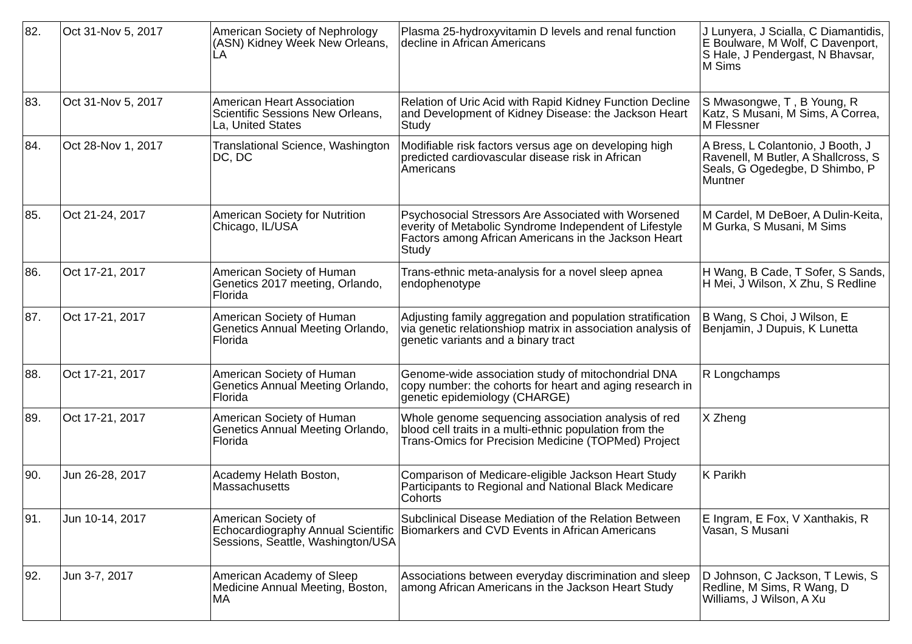| 82. | Oct 31-Nov 5, 2017 | American Society of Nephrology (ASN) Kidney Week New Orleans, LA | Plasma 25-hydroxyvitamin D levels and renal function decline in African Americans | J Lunyera, J Scialla, C Diamantidis, E Boulware, M Wolf, C Davenport, S Hale, J Pendergast, N Bhavsar, M Sims |
| 83. | Oct 31-Nov 5, 2017 | American Heart Association Scientific Sessions New Orleans, La, United States | Relation of Uric Acid with Rapid Kidney Function Decline and Development of Kidney Disease: the Jackson Heart Study | S Mwasongwe, T , B Young, R Katz, S Musani, M Sims, A Correa, M Flessner |
| 84. | Oct 28-Nov 1, 2017 | Translational Science, Washington DC, DC | Modifiable risk factors versus age on developing high predicted cardiovascular disease risk in African Americans | A Bress, L Colantonio, J Booth, J Ravenell, M Butler, A Shallcross, S Seals, G Ogedegbe, D Shimbo, P Muntner |
| 85. | Oct 21-24, 2017 | American Society for Nutrition Chicago, IL/USA | Psychosocial Stressors Are Associated with Worsened everity of Metabolic Syndrome Independent of Lifestyle Factors among African Americans in the Jackson Heart Study | M Cardel, M DeBoer, A Dulin-Keita, M Gurka, S Musani, M Sims |
| 86. | Oct 17-21, 2017 | American Society of Human Genetics 2017 meeting, Orlando, Florida | Trans-ethnic meta-analysis for a novel sleep apnea endophenotype | H Wang, B Cade, T Sofer, S Sands, H Mei, J Wilson, X Zhu, S Redline |
| 87. | Oct 17-21, 2017 | American Society of Human Genetics Annual Meeting Orlando, Florida | Adjusting family aggregation and population stratification via genetic relationshiop matrix in association analysis of genetic variants and a binary tract | B Wang, S Choi, J Wilson, E Benjamin, J Dupuis, K Lunetta |
| 88. | Oct 17-21, 2017 | American Society of Human Genetics Annual Meeting Orlando, Florida | Genome-wide association study of mitochondrial DNA copy number: the cohorts for heart and aging research in genetic epidemiology (CHARGE) | R Longchamps |
| 89. | Oct 17-21, 2017 | American Society of Human Genetics Annual Meeting Orlando, Florida | Whole genome sequencing association analysis of red blood cell traits in a multi-ethnic population from the Trans-Omics for Precision Medicine (TOPMed) Project | X Zheng |
| 90. | Jun 26-28, 2017 | Academy Helath Boston, Massachusetts | Comparison of Medicare-eligible Jackson Heart Study Participants to Regional and National Black Medicare Cohorts | K Parikh |
| 91. | Jun 10-14, 2017 | American Society of Echocardiography Annual Scientific Sessions, Seattle, Washington/USA | Subclinical Disease Mediation of the Relation Between Biomarkers and CVD Events in African Americans | E Ingram, E Fox, V Xanthakis, R Vasan, S Musani |
| 92. | Jun 3-7, 2017 | American Academy of Sleep Medicine Annual Meeting, Boston, MA | Associations between everyday discrimination and sleep among African Americans in the Jackson Heart Study | D Johnson, C Jackson, T Lewis, S Redline, M Sims, R Wang, D Williams, J Wilson, A Xu |